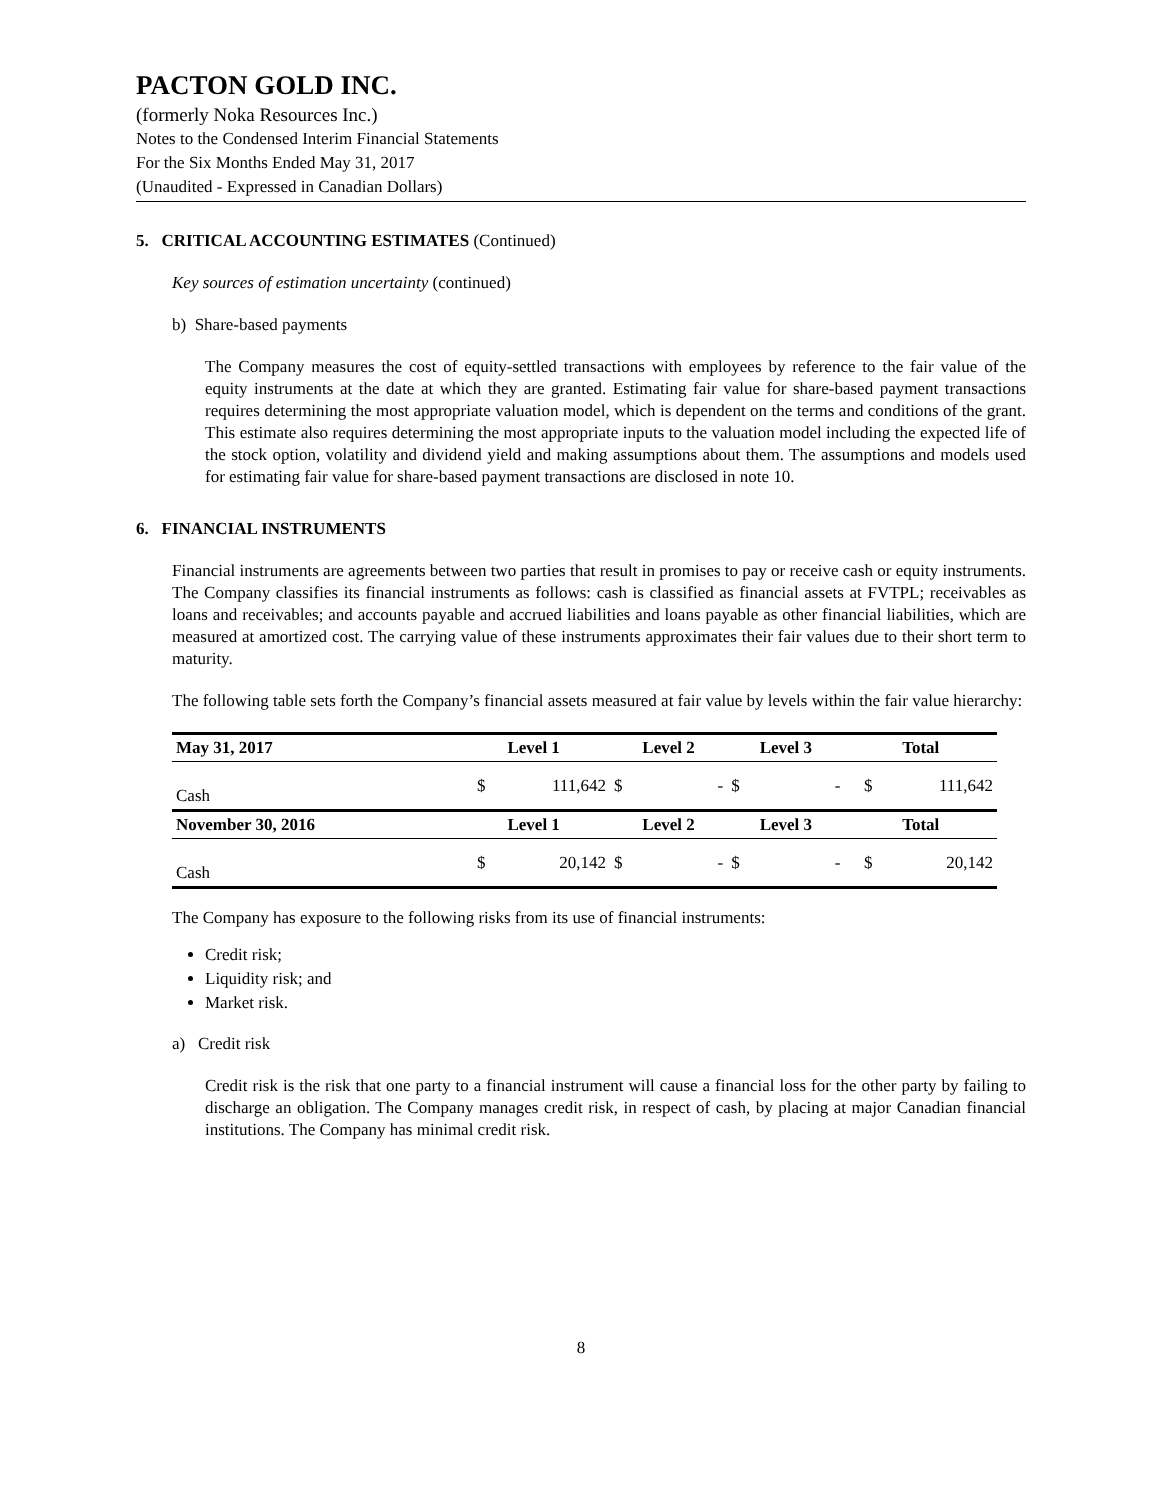PACTON GOLD INC.
(formerly Noka Resources Inc.)
Notes to the Condensed Interim Financial Statements
For the Six Months Ended May 31, 2017
(Unaudited - Expressed in Canadian Dollars)
5. CRITICAL ACCOUNTING ESTIMATES (Continued)
Key sources of estimation uncertainty (continued)
b) Share-based payments
The Company measures the cost of equity-settled transactions with employees by reference to the fair value of the equity instruments at the date at which they are granted. Estimating fair value for share-based payment transactions requires determining the most appropriate valuation model, which is dependent on the terms and conditions of the grant. This estimate also requires determining the most appropriate inputs to the valuation model including the expected life of the stock option, volatility and dividend yield and making assumptions about them. The assumptions and models used for estimating fair value for share-based payment transactions are disclosed in note 10.
6. FINANCIAL INSTRUMENTS
Financial instruments are agreements between two parties that result in promises to pay or receive cash or equity instruments. The Company classifies its financial instruments as follows: cash is classified as financial assets at FVTPL; receivables as loans and receivables; and accounts payable and accrued liabilities and loans payable as other financial liabilities, which are measured at amortized cost. The carrying value of these instruments approximates their fair values due to their short term to maturity.
The following table sets forth the Company’s financial assets measured at fair value by levels within the fair value hierarchy:
| May 31, 2017 | Level 1 | | Level 2 | | Level 3 | | Total | |
| --- | --- | --- | --- | --- | --- | --- | --- | --- |
| Cash | $ | 111,642 | $ | - | $ | - | $ | 111,642 |
| November 30, 2016 | Level 1 | | Level 2 | | Level 3 | | Total | |
| Cash | $ | 20,142 | $ | - | $ | - | $ | 20,142 |
The Company has exposure to the following risks from its use of financial instruments:
Credit risk;
Liquidity risk; and
Market risk.
a) Credit risk
Credit risk is the risk that one party to a financial instrument will cause a financial loss for the other party by failing to discharge an obligation. The Company manages credit risk, in respect of cash, by placing at major Canadian financial institutions. The Company has minimal credit risk.
8